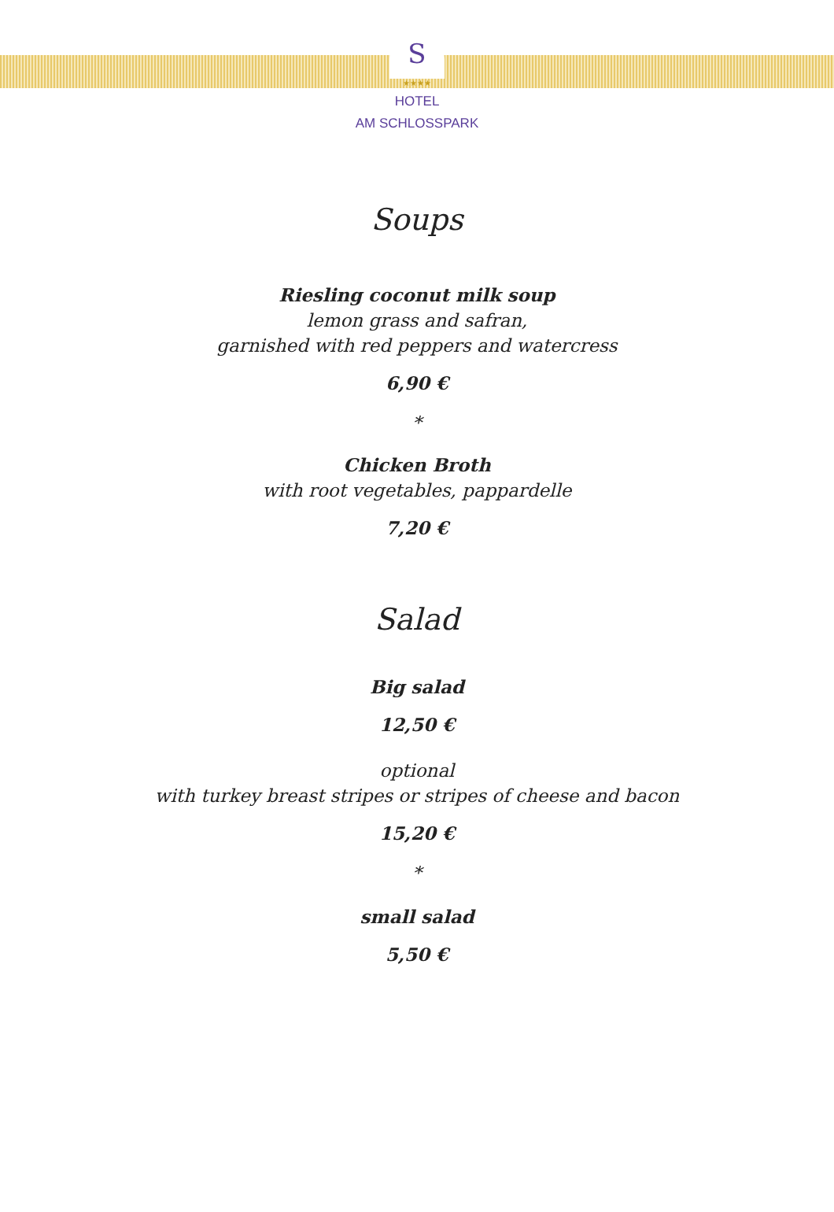S
★★★★
HOTEL
AM SCHLOSSPARK
Soups
Riesling coconut milk soup
lemon grass and safran,
garnished with red peppers and watercress
6,90 €
*
Chicken Broth
with root vegetables, pappardelle
7,20 €
Salad
Big salad
12,50 €
optional
with turkey breast stripes or stripes of cheese and bacon
15,20 €
*
small salad
5,50 €